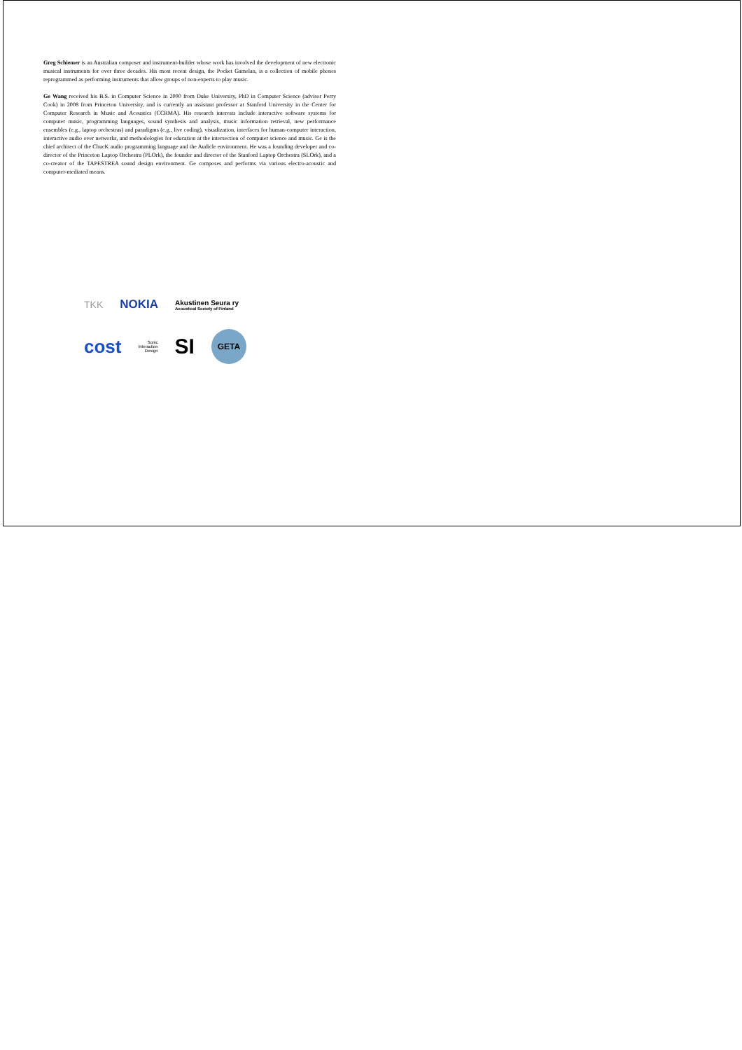Greg Schiemer is an Australian composer and instrument-builder whose work has involved the development of new electronic musical instruments for over three decades. His most recent design, the Pocket Gamelan, is a collection of mobile phones reprogrammed as performing instruments that allow groups of non-experts to play music.
Ge Wang received his B.S. in Computer Science in 2000 from Duke University, PhD in Computer Science (advisor Perry Cook) in 2008 from Princeton University, and is currently an assistant professor at Stanford University in the Center for Computer Research in Music and Acoustics (CCRMA). His research interests include interactive software systems for computer music, programming languages, sound synthesis and analysis, music information retrieval, new performance ensembles (e.g., laptop orchestras) and paradigms (e.g., live coding), visualization, interfaces for human-computer interaction, interactive audio over networks, and methodologies for education at the intersection of computer science and music. Ge is the chief architect of the ChucK audio programming language and the Audicle environment. He was a founding developer and co-director of the Princeton Laptop Orchestra (PLOrk), the founder and director of the Stanford Laptop Orchestra (SLOrk), and a co-creator of the TAPESTREA sound design environment. Ge composes and performs via various electro-acoustic and computer-mediated means.
TKK NOKIA Akustinen Seura ry
Acoustical Society of Finland
cost Sonic
Interaction
Design SI GETA